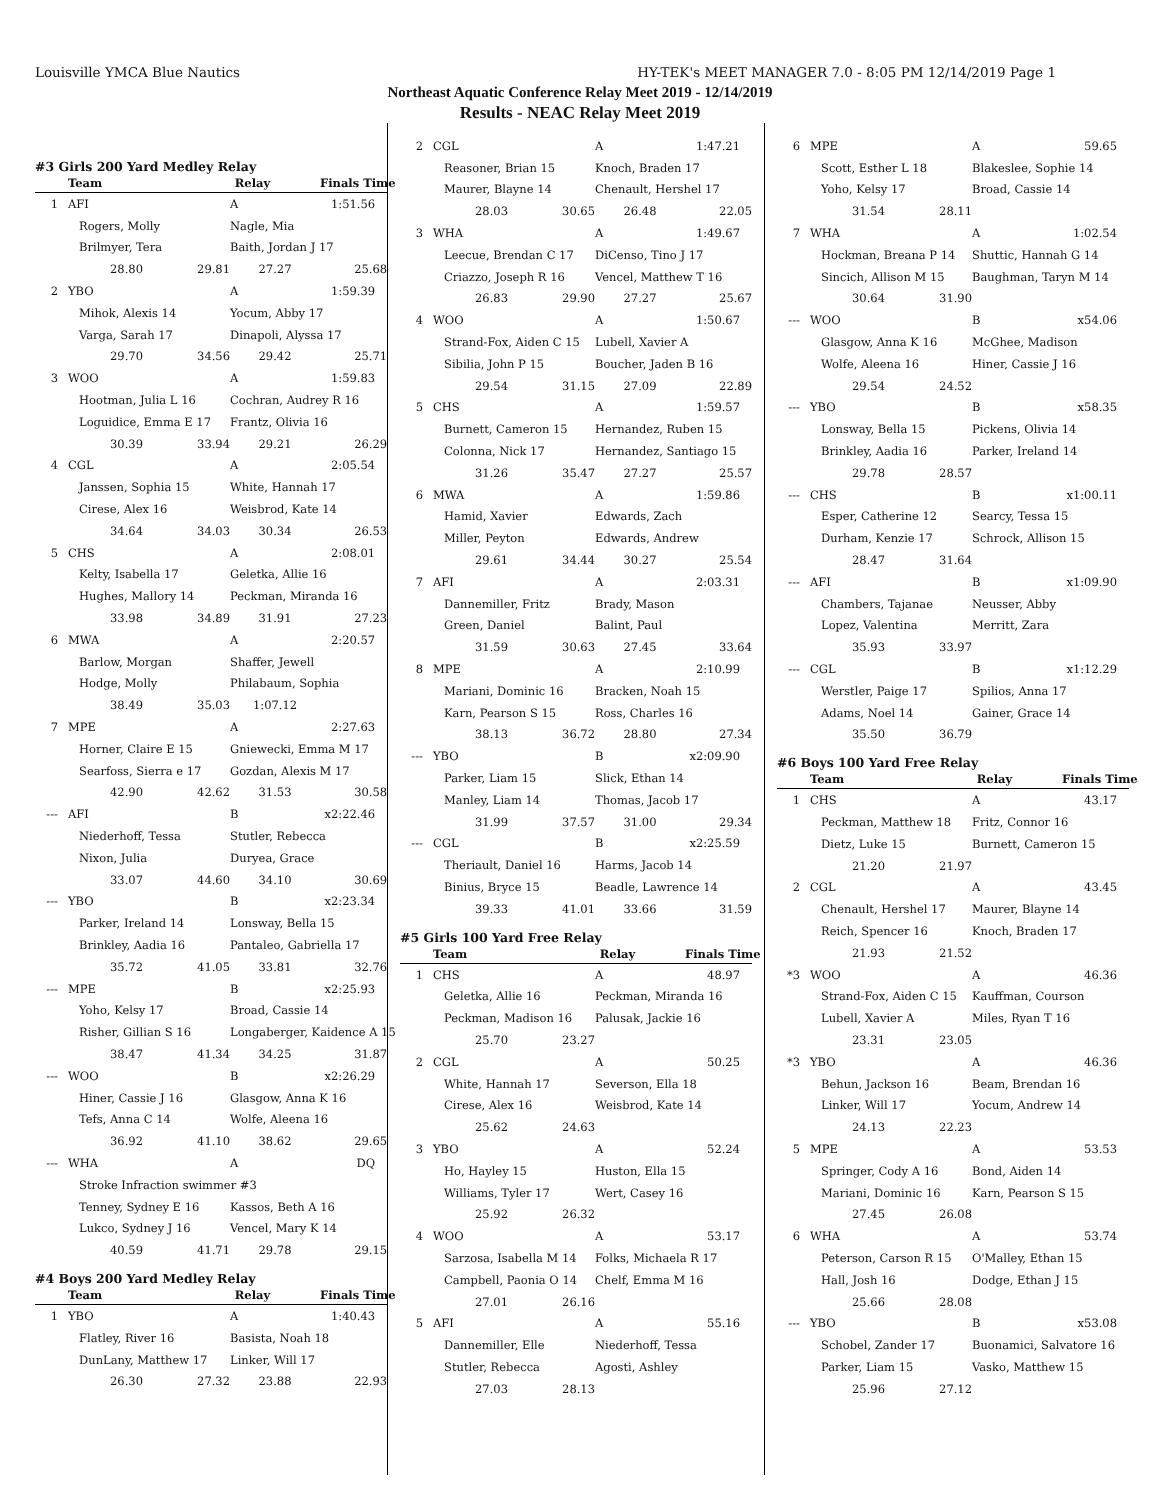Louisville YMCA Blue Nautics HY-TEK's MEET MANAGER 7.0 - 8:05 PM 12/14/2019 Page 1
Northeast Aquatic Conference Relay Meet 2019 - 12/14/2019
Results - NEAC Relay Meet 2019
| #3 Girls 200 Yard Medley Relay | | | | |
| | Team | Relay | | Finals Time |
| 1 | AFI | | A | 1:51.56 |
| | Rogers, Molly | | Nagle, Mia | |
| | Brilmyer, Tera | | Baith, Jordan J 17 | |
| | 28.80 | 29.81 | 27.27 | 25.68 |
| 2 | YBO | | A | 1:59.39 |
| | Mihok, Alexis 14 | | Yocum, Abby 17 | |
| | Varga, Sarah 17 | | Dinapoli, Alyssa 17 | |
| | 29.70 | 34.56 | 29.42 | 25.71 |
| 3 | WOO | | A | 1:59.83 |
| | Hootman, Julia L 16 | | Cochran, Audrey R 16 | |
| | Loguidice, Emma E 17 | | Frantz, Olivia 16 | |
| | 30.39 | 33.94 | 29.21 | 26.29 |
| 4 | CGL | | A | 2:05.54 |
| | Janssen, Sophia 15 | | White, Hannah 17 | |
| | Cirese, Alex 16 | | Weisbrod, Kate 14 | |
| | 34.64 | 34.03 | 30.34 | 26.53 |
| 5 | CHS | | A | 2:08.01 |
| | Kelty, Isabella 17 | | Geletka, Allie 16 | |
| | Hughes, Mallory 14 | | Peckman, Miranda 16 | |
| | 33.98 | 34.89 | 31.91 | 27.23 |
| 6 | MWA | | A | 2:20.57 |
| | Barlow, Morgan | | Shaffer, Jewell | |
| | Hodge, Molly | | Philabaum, Sophia | |
| | 38.49 | 35.03 | 1:07.12 | |
| 7 | MPE | | A | 2:27.63 |
| | Horner, Claire E 15 | | Gniewecki, Emma M 17 | |
| | Searfoss, Sierra e 17 | | Gozdan, Alexis M 17 | |
| | 42.90 | 42.62 | 31.53 | 30.58 |
| --- | AFI | | B | x2:22.46 |
| | Niederhoff, Tessa | | Stutler, Rebecca | |
| | Nixon, Julia | | Duryea, Grace | |
| | 33.07 | 44.60 | 34.10 | 30.69 |
| --- | YBO | | B | x2:23.34 |
| | Parker, Ireland 14 | | Lonsway, Bella 15 | |
| | Brinkley, Aadia 16 | | Pantaleo, Gabriella 17 | |
| | 35.72 | 41.05 | 33.81 | 32.76 |
| --- | MPE | | B | x2:25.93 |
| | Yoho, Kelsy 17 | | Broad, Cassie 14 | |
| | Risher, Gillian S 16 | | Longaberger, Kaidence A 15 | |
| | 38.47 | 41.34 | 34.25 | 31.87 |
| --- | WOO | | B | x2:26.29 |
| | Hiner, Cassie J 16 | | Glasgow, Anna K 16 | |
| | Tefs, Anna C 14 | | Wolfe, Aleena 16 | |
| | 36.92 | 41.10 | 38.62 | 29.65 |
| --- | WHA | | A | DQ |
| | Stroke Infraction swimmer #3 | | | |
| | Tenney, Sydney E 16 | | Kassos, Beth A 16 | |
| | Lukco, Sydney J 16 | | Vencel, Mary K 14 | |
| | 40.59 | 41.71 | 29.78 | 29.15 |
| #4 Boys 200 Yard Medley Relay | | | | |
| | Team | Relay | | Finals Time |
| 1 | YBO | | A | 1:40.43 |
| | Flatley, River 16 | | Basista, Noah 18 | |
| | DunLany, Matthew 17 | | Linker, Will 17 | |
| | 26.30 | 27.32 | 23.88 | 22.93 |
| 2 | CGL | | A | 1:47.21 |
| | Reasoner, Brian 15 | | Knoch, Braden 17 | |
| | Maurer, Blayne 14 | | Chenault, Hershel 17 | |
| | 28.03 | 30.65 | 26.48 | 22.05 |
| 3 | WHA | | A | 1:49.67 |
| | Leecue, Brendan C 17 | | DiCenso, Tino J 17 | |
| | Criazzo, Joseph R 16 | | Vencel, Matthew T 16 | |
| | 26.83 | 29.90 | 27.27 | 25.67 |
| 4 | WOO | | A | 1:50.67 |
| | Strand-Fox, Aiden C 15 | | Lubell, Xavier A | |
| | Sibilia, John P 15 | | Boucher, Jaden B 16 | |
| | 29.54 | 31.15 | 27.09 | 22.89 |
| 5 | CHS | | A | 1:59.57 |
| | Burnett, Cameron 15 | | Hernandez, Ruben 15 | |
| | Colonna, Nick 17 | | Hernandez, Santiago 15 | |
| | 31.26 | 35.47 | 27.27 | 25.57 |
| 6 | MWA | | A | 1:59.86 |
| | Hamid, Xavier | | Edwards, Zach | |
| | Miller, Peyton | | Edwards, Andrew | |
| | 29.61 | 34.44 | 30.27 | 25.54 |
| 7 | AFI | | A | 2:03.31 |
| | Dannemiller, Fritz | | Brady, Mason | |
| | Green, Daniel | | Balint, Paul | |
| | 31.59 | 30.63 | 27.45 | 33.64 |
| 8 | MPE | | A | 2:10.99 |
| | Mariani, Dominic 16 | | Bracken, Noah 15 | |
| | Karn, Pearson S 15 | | Ross, Charles 16 | |
| | 38.13 | 36.72 | 28.80 | 27.34 |
| --- | YBO | | B | x2:09.90 |
| | Parker, Liam 15 | | Slick, Ethan 14 | |
| | Manley, Liam 14 | | Thomas, Jacob 17 | |
| | 31.99 | 37.57 | 31.00 | 29.34 |
| --- | CGL | | B | x2:25.59 |
| | Theriault, Daniel 16 | | Harms, Jacob 14 | |
| | Binius, Bryce 15 | | Beadle, Lawrence 14 | |
| | 39.33 | 41.01 | 33.66 | 31.59 |
| #5 Girls 100 Yard Free Relay | | | | |
| | Team | Relay | | Finals Time |
| 1 | CHS | | A | 48.97 |
| | Geletka, Allie 16 | | Peckman, Miranda 16 | |
| | Peckman, Madison 16 | | Palusak, Jackie 16 | |
| | 25.70 | 23.27 | | |
| 2 | CGL | | A | 50.25 |
| | White, Hannah 17 | | Severson, Ella 18 | |
| | Cirese, Alex 16 | | Weisbrod, Kate 14 | |
| | 25.62 | 24.63 | | |
| 3 | YBO | | A | 52.24 |
| | Ho, Hayley 15 | | Huston, Ella 15 | |
| | Williams, Tyler 17 | | Wert, Casey 16 | |
| | 25.92 | 26.32 | | |
| 4 | WOO | | A | 53.17 |
| | Sarzosa, Isabella M 14 | | Folks, Michaela R 17 | |
| | Campbell, Paonia O 14 | | Chelf, Emma M 16 | |
| | 27.01 | 26.16 | | |
| 5 | AFI | | A | 55.16 |
| | Dannemiller, Elle | | Niederhoff, Tessa | |
| | Stutler, Rebecca | | Agosti, Ashley | |
| | 27.03 | 28.13 | | |
| 6 | MPE | | A | 59.65 |
| | Scott, Esther L 18 | | Blakeslee, Sophie 14 | |
| | Yoho, Kelsy 17 | | Broad, Cassie 14 | |
| | 31.54 | 28.11 | | |
| 7 | WHA | | A | 1:02.54 |
| | Hockman, Breana P 14 | | Shuttic, Hannah G 14 | |
| | Sincich, Allison M 15 | | Baughman, Taryn M 14 | |
| | 30.64 | 31.90 | | |
| --- | WOO | | B | x54.06 |
| | Glasgow, Anna K 16 | | McGhee, Madison | |
| | Wolfe, Aleena 16 | | Hiner, Cassie J 16 | |
| | 29.54 | 24.52 | | |
| --- | YBO | | B | x58.35 |
| | Lonsway, Bella 15 | | Pickens, Olivia 14 | |
| | Brinkley, Aadia 16 | | Parker, Ireland 14 | |
| | 29.78 | 28.57 | | |
| --- | CHS | | B | x1:00.11 |
| | Esper, Catherine 12 | | Searcy, Tessa 15 | |
| | Durham, Kenzie 17 | | Schrock, Allison 15 | |
| | 28.47 | 31.64 | | |
| --- | AFI | | B | x1:09.90 |
| | Chambers, Tajanae | | Neusser, Abby | |
| | Lopez, Valentina | | Merritt, Zara | |
| | 35.93 | 33.97 | | |
| --- | CGL | | B | x1:12.29 |
| | Werstler, Paige 17 | | Spilios, Anna 17 | |
| | Adams, Noel 14 | | Gainer, Grace 14 | |
| | 35.50 | 36.79 | | |
| #6 Boys 100 Yard Free Relay | | | | |
| | Team | Relay | | Finals Time |
| 1 | CHS | | A | 43.17 |
| | Peckman, Matthew 18 | | Fritz, Connor 16 | |
| | Dietz, Luke 15 | | Burnett, Cameron 15 | |
| | 21.20 | 21.97 | | |
| 2 | CGL | | A | 43.45 |
| | Chenault, Hershel 17 | | Maurer, Blayne 14 | |
| | Reich, Spencer 16 | | Knoch, Braden 17 | |
| | 21.93 | 21.52 | | |
| *3 | WOO | | A | 46.36 |
| | Strand-Fox, Aiden C 15 | | Kauffman, Courson | |
| | Lubell, Xavier A | | Miles, Ryan T 16 | |
| | 23.31 | 23.05 | | |
| *3 | YBO | | A | 46.36 |
| | Behun, Jackson 16 | | Beam, Brendan 16 | |
| | Linker, Will 17 | | Yocum, Andrew 14 | |
| | 24.13 | 22.23 | | |
| 5 | MPE | | A | 53.53 |
| | Springer, Cody A 16 | | Bond, Aiden 14 | |
| | Mariani, Dominic 16 | | Karn, Pearson S 15 | |
| | 27.45 | 26.08 | | |
| 6 | WHA | | A | 53.74 |
| | Peterson, Carson R 15 | | O'Malley, Ethan 15 | |
| | Hall, Josh 16 | | Dodge, Ethan J 15 | |
| | 25.66 | 28.08 | | |
| --- | YBO | | B | x53.08 |
| | Schobel, Zander 17 | | Buonamici, Salvatore 16 | |
| | Parker, Liam 15 | | Vasko, Matthew 15 | |
| | 25.96 | 27.12 | | |